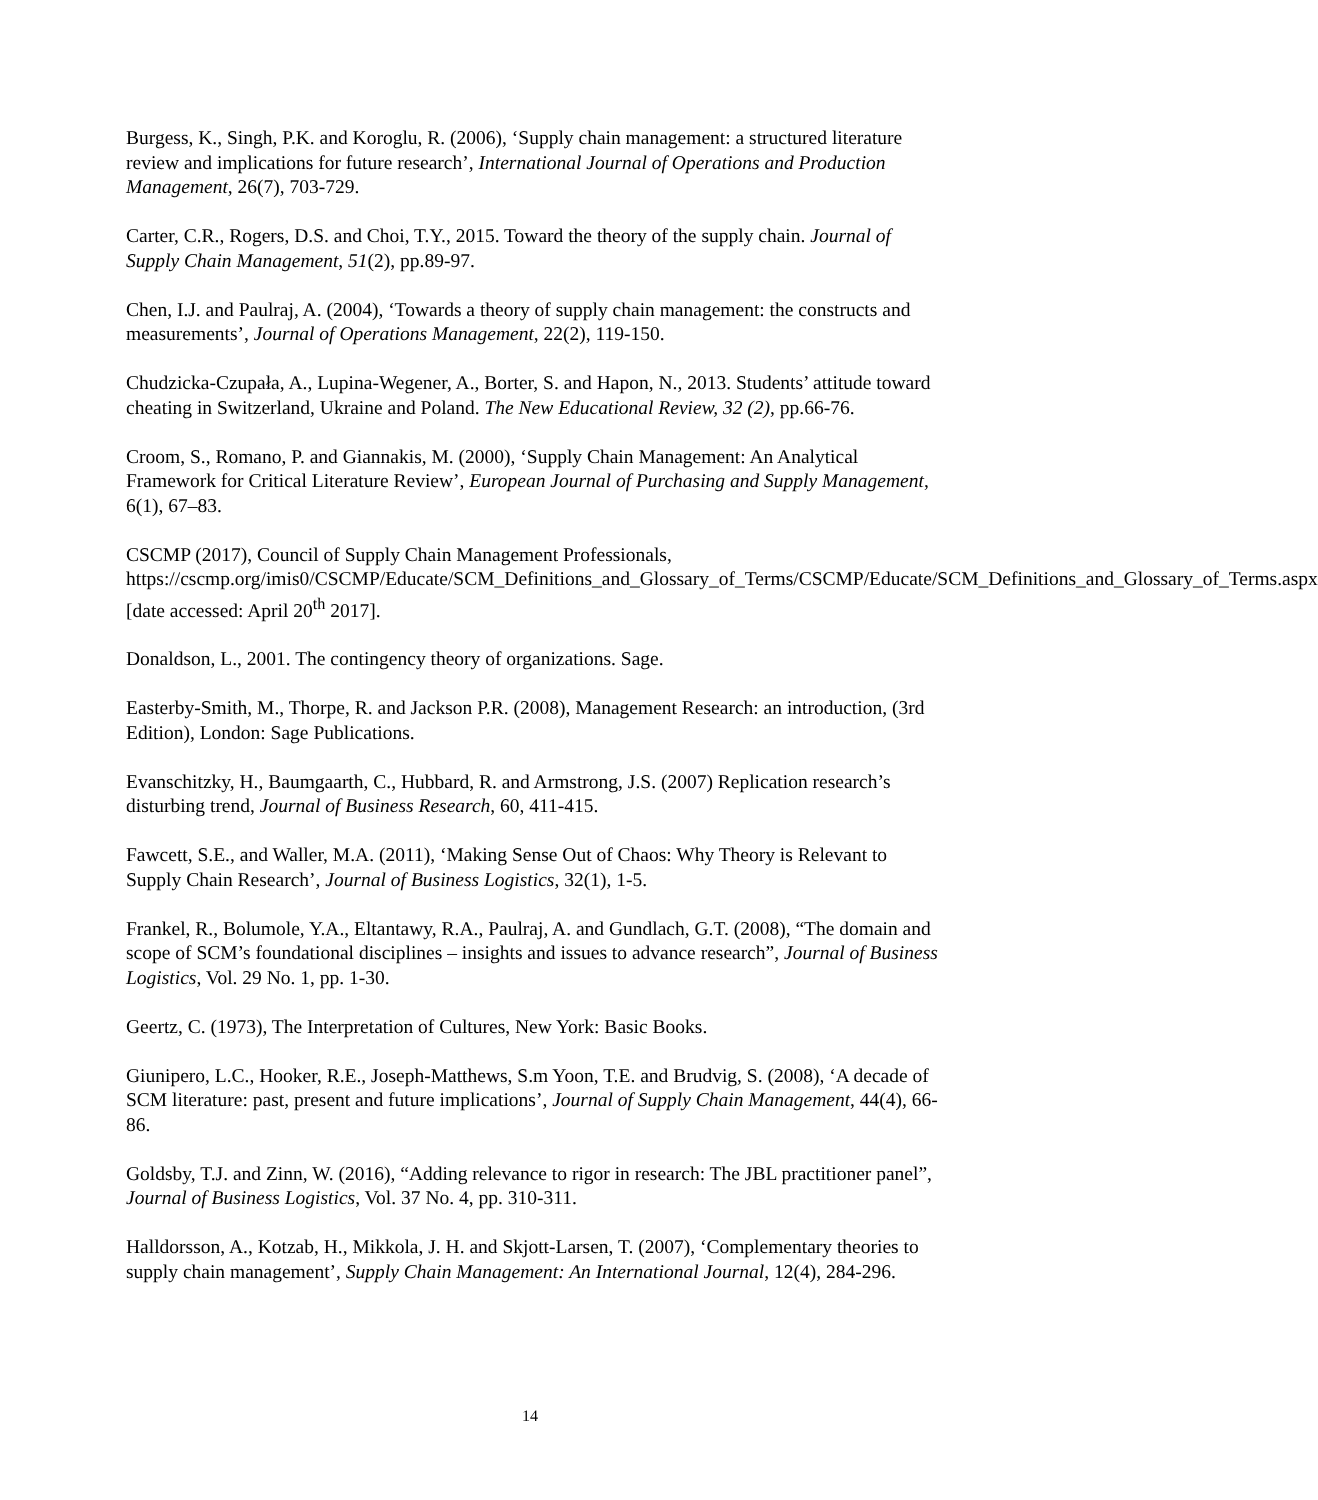Burgess, K., Singh, P.K. and Koroglu, R. (2006), ‘Supply chain management: a structured literature review and implications for future research’, International Journal of Operations and Production Management, 26(7), 703-729.
Carter, C.R., Rogers, D.S. and Choi, T.Y., 2015. Toward the theory of the supply chain. Journal of Supply Chain Management, 51(2), pp.89-97.
Chen, I.J. and Paulraj, A. (2004), ‘Towards a theory of supply chain management: the constructs and measurements’, Journal of Operations Management, 22(2), 119-150.
Chudzicka-Czupała, A., Lupina-Wegener, A., Borter, S. and Hapon, N., 2013. Students’ attitude toward cheating in Switzerland, Ukraine and Poland. The New Educational Review, 32 (2), pp.66-76.
Croom, S., Romano, P. and Giannakis, M. (2000), ‘Supply Chain Management: An Analytical Framework for Critical Literature Review’, European Journal of Purchasing and Supply Management, 6(1), 67–83.
CSCMP (2017), Council of Supply Chain Management Professionals, https://cscmp.org/imis0/CSCMP/Educate/SCM_Definitions_and_Glossary_of_Terms/CSCMP/Educate/SCM_Definitions_and_Glossary_of_Terms.aspx [date accessed: April 20<sup>th</sup> 2017].
Donaldson, L., 2001. The contingency theory of organizations. Sage.
Easterby-Smith, M., Thorpe, R. and Jackson P.R. (2008), Management Research: an introduction, (3rd Edition), London: Sage Publications.
Evanschitzky, H., Baumgaarth, C., Hubbard, R. and Armstrong, J.S. (2007) Replication research’s disturbing trend, Journal of Business Research, 60, 411-415.
Fawcett, S.E., and Waller, M.A. (2011), ‘Making Sense Out of Chaos: Why Theory is Relevant to Supply Chain Research’, Journal of Business Logistics, 32(1), 1-5.
Frankel, R., Bolumole, Y.A., Eltantawy, R.A., Paulraj, A. and Gundlach, G.T. (2008), “The domain and scope of SCM’s foundational disciplines – insights and issues to advance research”, Journal of Business Logistics, Vol. 29 No. 1, pp. 1-30.
Geertz, C. (1973), The Interpretation of Cultures, New York: Basic Books.
Giunipero, L.C., Hooker, R.E., Joseph-Matthews, S.m Yoon, T.E. and Brudvig, S. (2008), ‘A decade of SCM literature: past, present and future implications’, Journal of Supply Chain Management, 44(4), 66-86.
Goldsby, T.J. and Zinn, W. (2016), “Adding relevance to rigor in research: The JBL practitioner panel”, Journal of Business Logistics, Vol. 37 No. 4, pp. 310-311.
Halldorsson, A., Kotzab, H., Mikkola, J. H. and Skjott-Larsen, T. (2007), ‘Complementary theories to supply chain management’, Supply Chain Management: An International Journal, 12(4), 284-296.
14